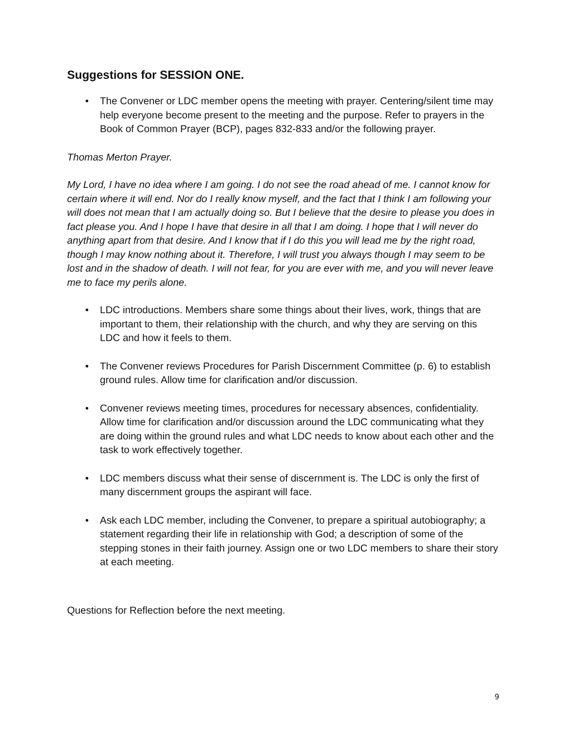Suggestions for SESSION ONE.
• The Convener or LDC member opens the meeting with prayer. Centering/silent time may help everyone become present to the meeting and the purpose. Refer to prayers in the Book of Common Prayer (BCP), pages 832-833 and/or the following prayer.
Thomas Merton Prayer.
My Lord, I have no idea where I am going. I do not see the road ahead of me. I cannot know for certain where it will end. Nor do I really know myself, and the fact that I think I am following your will does not mean that I am actually doing so. But I believe that the desire to please you does in fact please you. And I hope I have that desire in all that I am doing. I hope that I will never do anything apart from that desire. And I know that if I do this you will lead me by the right road, though I may know nothing about it. Therefore, I will trust you always though I may seem to be lost and in the shadow of death. I will not fear, for you are ever with me, and you will never leave me to face my perils alone.
• LDC introductions. Members share some things about their lives, work, things that are important to them, their relationship with the church, and why they are serving on this LDC and how it feels to them.
• The Convener reviews Procedures for Parish Discernment Committee (p. 6) to establish ground rules. Allow time for clarification and/or discussion.
• Convener reviews meeting times, procedures for necessary absences, confidentiality. Allow time for clarification and/or discussion around the LDC communicating what they are doing within the ground rules and what LDC needs to know about each other and the task to work effectively together.
• LDC members discuss what their sense of discernment is. The LDC is only the first of many discernment groups the aspirant will face.
• Ask each LDC member, including the Convener, to prepare a spiritual autobiography; a statement regarding their life in relationship with God; a description of some of the stepping stones in their faith journey. Assign one or two LDC members to share their story at each meeting.
Questions for Reflection before the next meeting.
9